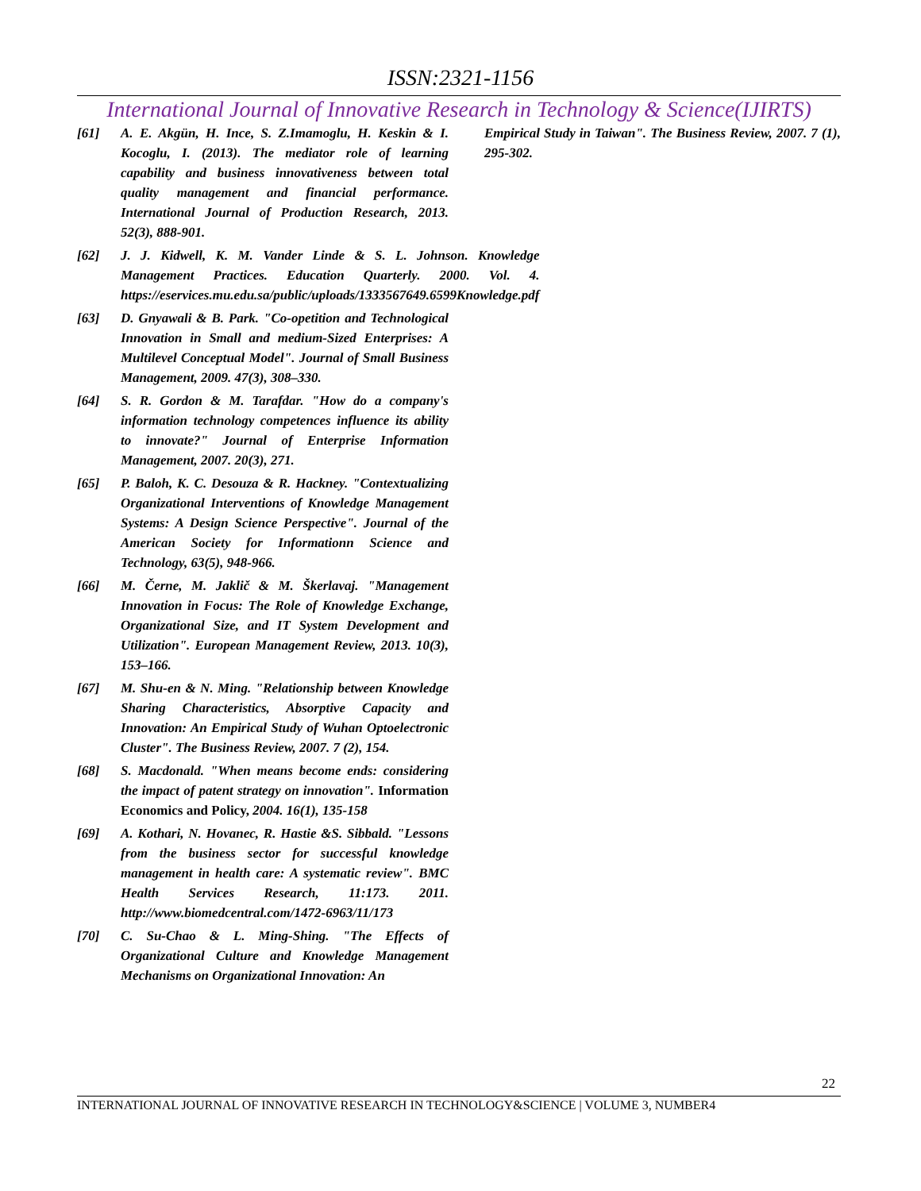ISSN:2321-1156
International Journal of Innovative Research in Technology & Science(IJIRTS)
[61] A. E. Akgün, H. Ince, S. Z.Imamoglu, H. Keskin & I. Kocoglu, I. (2013). The mediator role of learning capability and business innovativeness between total quality management and financial performance. International Journal of Production Research, 2013. 52(3), 888-901.
[62] J. J. Kidwell, K. M. Vander Linde & S. L. Johnson. Knowledge Management Practices. Education Quarterly. 2000. Vol. 4. https://eservices.mu.edu.sa/public/uploads/1333567649.6599Knowledge.pdf
[63] D. Gnyawali & B. Park. "Co-opetition and Technological Innovation in Small and medium-Sized Enterprises: A Multilevel Conceptual Model". Journal of Small Business Management, 2009. 47(3), 308–330.
[64] S. R. Gordon & M. Tarafdar. "How do a company's information technology competences influence its ability to innovate?" Journal of Enterprise Information Management, 2007. 20(3), 271.
[65] P. Baloh, K. C. Desouza & R. Hackney. "Contextualizing Organizational Interventions of Knowledge Management Systems: A Design Science Perspective". Journal of the American Society for Informationn Science and Technology, 63(5), 948-966.
[66] M. Černe, M. Jaklič & M. Škerlavaj. "Management Innovation in Focus: The Role of Knowledge Exchange, Organizational Size, and IT System Development and Utilization". European Management Review, 2013. 10(3), 153–166.
[67] M. Shu-en & N. Ming. "Relationship between Knowledge Sharing Characteristics, Absorptive Capacity and Innovation: An Empirical Study of Wuhan Optoelectronic Cluster". The Business Review, 2007. 7 (2), 154.
[68] S. Macdonald. "When means become ends: considering the impact of patent strategy on innovation". Information Economics and Policy, 2004. 16(1), 135-158
[69] A. Kothari, N. Hovanec, R. Hastie &S. Sibbald. "Lessons from the business sector for successful knowledge management in health care: A systematic review". BMC Health Services Research, 11:173. 2011. http://www.biomedcentral.com/1472-6963/11/173
[70] C. Su-Chao & L. Ming-Shing. "The Effects of Organizational Culture and Knowledge Management Mechanisms on Organizational Innovation: An
Empirical Study in Taiwan". The Business Review, 2007. 7 (1), 295-302.
22
INTERNATIONAL JOURNAL OF INNOVATIVE RESEARCH IN TECHNOLOGY&SCIENCE | VOLUME 3, NUMBER4